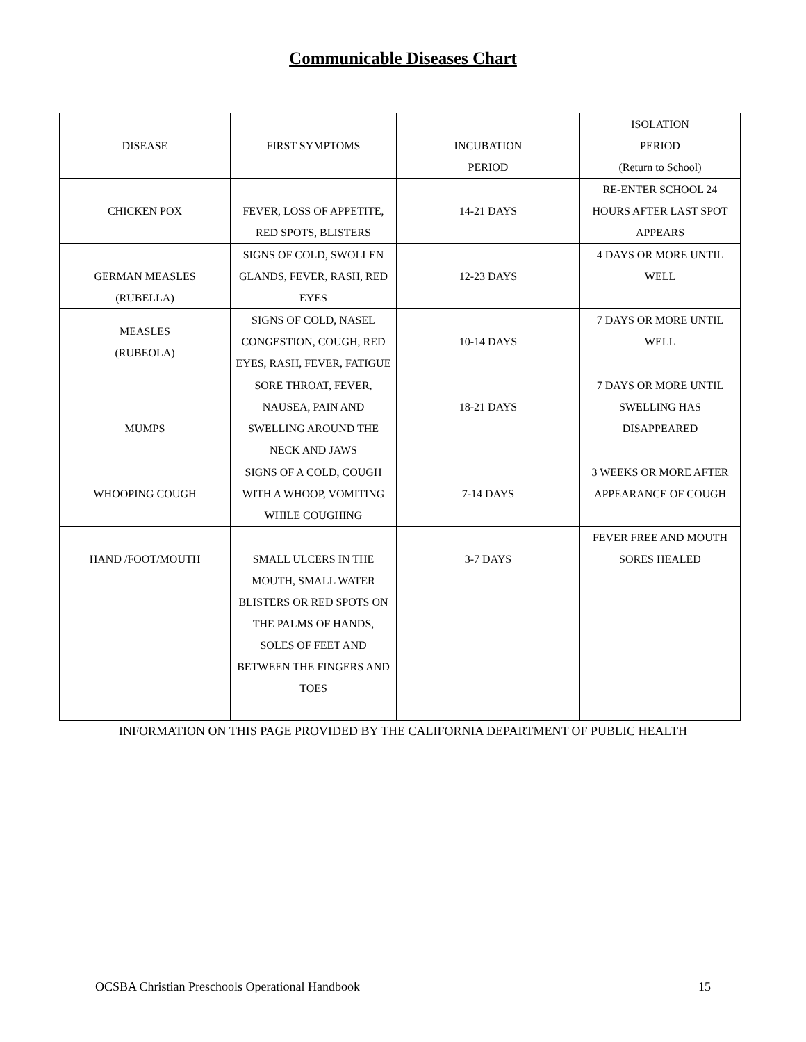Communicable Diseases Chart
| DISEASE | FIRST SYMPTOMS | INCUBATION PERIOD | ISOLATION PERIOD (Return to School) |
| --- | --- | --- | --- |
| CHICKEN POX | FEVER, LOSS OF APPETITE, RED SPOTS, BLISTERS | 14-21 DAYS | RE-ENTER SCHOOL 24 HOURS AFTER LAST SPOT APPEARS |
| GERMAN MEASLES (RUBELLA) | SIGNS OF COLD, SWOLLEN GLANDS, FEVER, RASH, RED EYES | 12-23 DAYS | 4 DAYS OR MORE UNTIL WELL |
| MEASLES (RUBEOLA) | SIGNS OF COLD, NASEL CONGESTION, COUGH, RED EYES, RASH, FEVER, FATIGUE | 10-14 DAYS | 7 DAYS OR MORE UNTIL WELL |
| MUMPS | SORE THROAT, FEVER, NAUSEA, PAIN AND SWELLING AROUND THE NECK AND JAWS | 18-21 DAYS | 7 DAYS OR MORE UNTIL SWELLING HAS DISAPPEARED |
| WHOOPING COUGH | SIGNS OF A COLD, COUGH WITH A WHOOP, VOMITING WHILE COUGHING | 7-14 DAYS | 3 WEEKS OR MORE AFTER APPEARANCE OF COUGH |
| HAND /FOOT/MOUTH | SMALL ULCERS IN THE MOUTH, SMALL WATER BLISTERS OR RED SPOTS ON THE PALMS OF HANDS, SOLES OF FEET AND BETWEEN THE FINGERS AND TOES | 3-7 DAYS | FEVER FREE AND MOUTH SORES HEALED |
INFORMATION ON THIS PAGE PROVIDED BY THE CALIFORNIA DEPARTMENT OF PUBLIC HEALTH
OCSBA Christian Preschools Operational Handbook 15